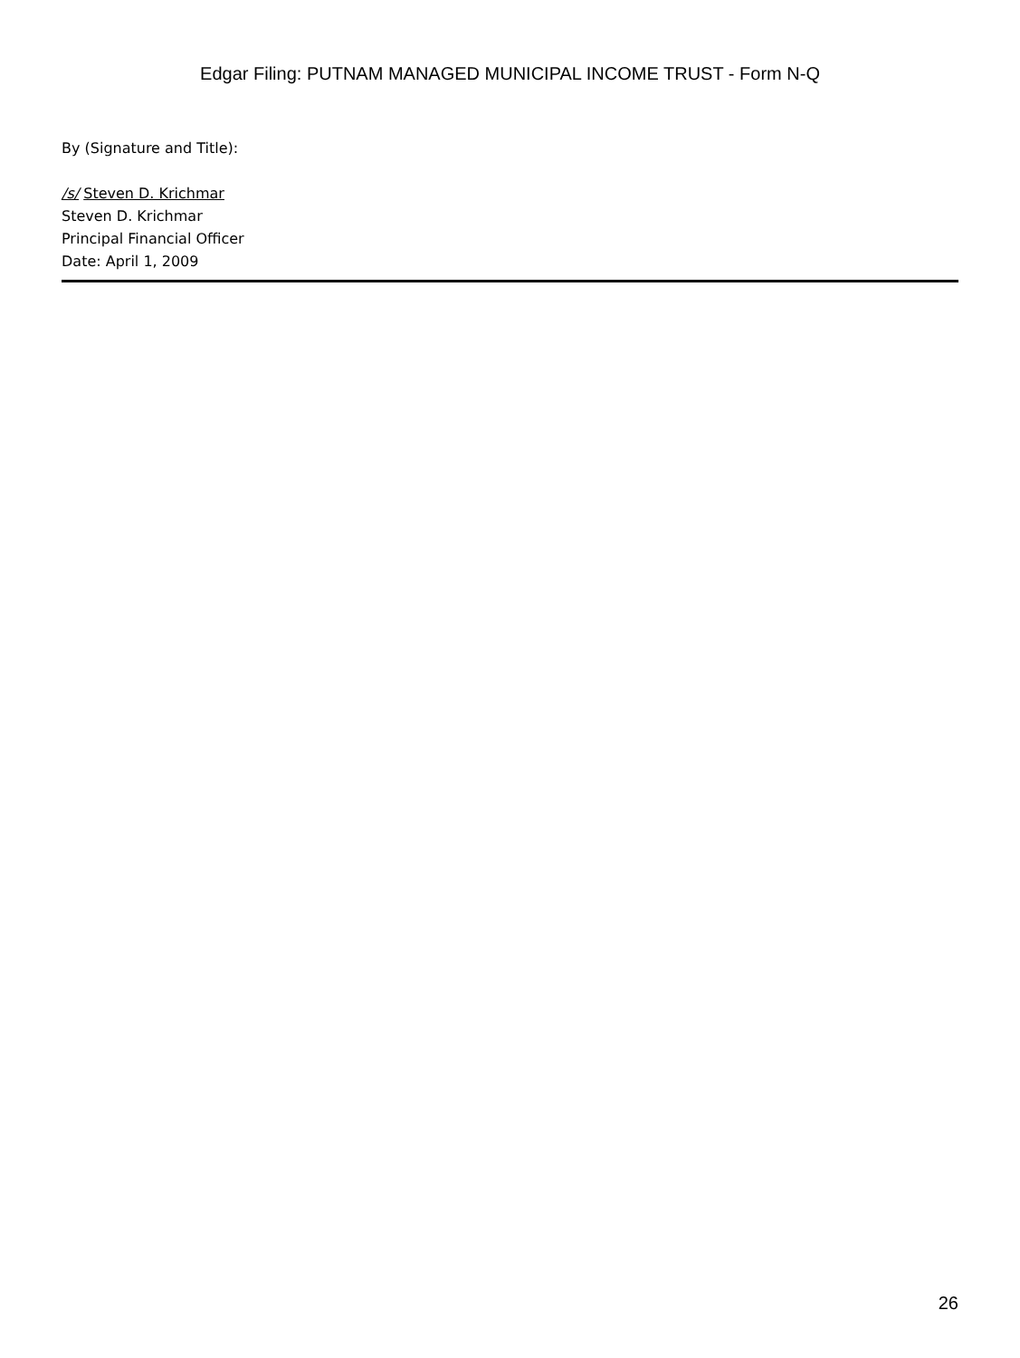Edgar Filing: PUTNAM MANAGED MUNICIPAL INCOME TRUST - Form N-Q
By (Signature and Title):
/s/ Steven D. Krichmar
Steven D. Krichmar
Principal Financial Officer
Date: April 1, 2009
26